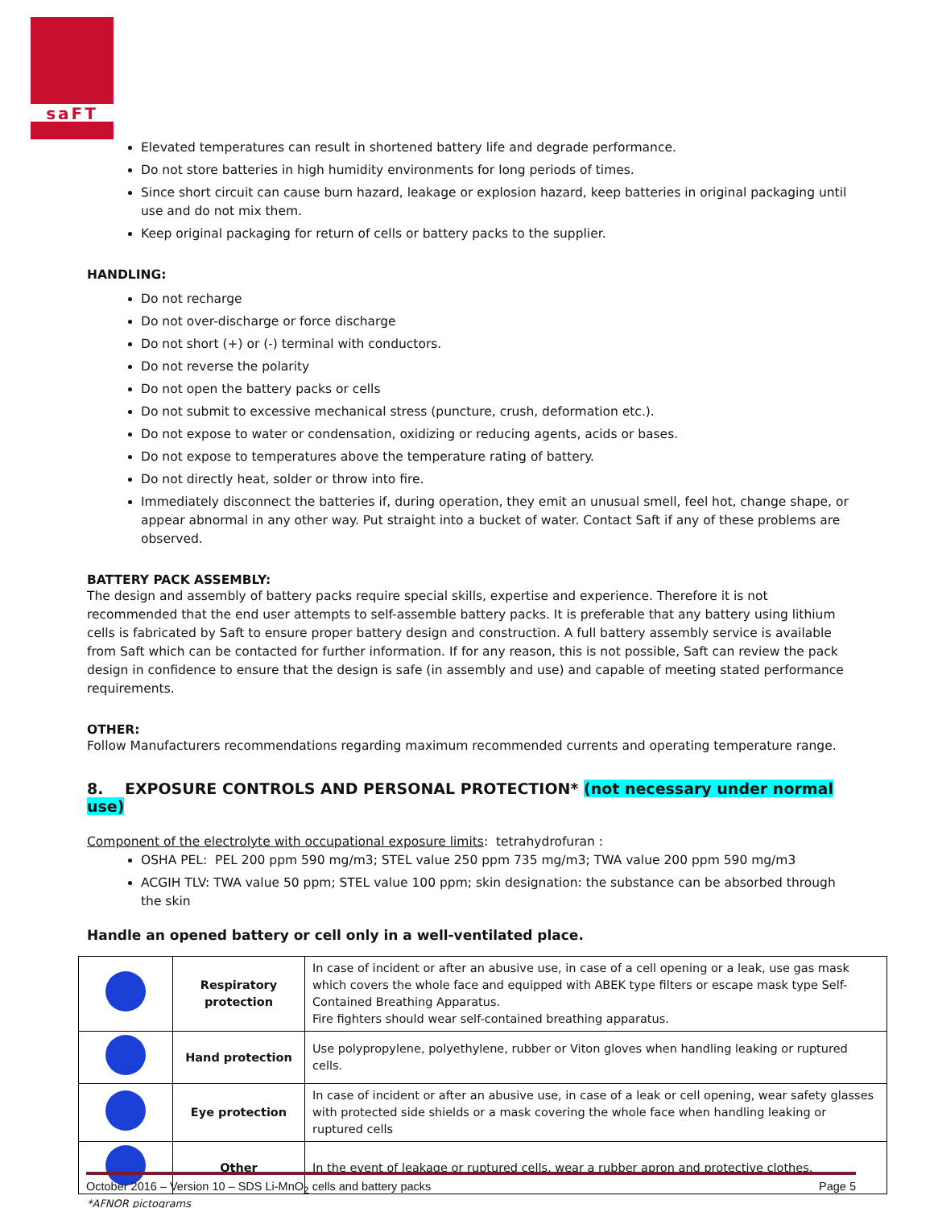saFT
Elevated temperatures can result in shortened battery life and degrade performance.
Do not store batteries in high humidity environments for long periods of times.
Since short circuit can cause burn hazard, leakage or explosion hazard, keep batteries in original packaging until use and do not mix them.
Keep original packaging for return of cells or battery packs to the supplier.
HANDLING:
Do not recharge
Do not over-discharge or force discharge
Do not short (+) or (-) terminal with conductors.
Do not reverse the polarity
Do not open the battery packs or cells
Do not submit to excessive mechanical stress (puncture, crush, deformation etc.).
Do not expose to water or condensation, oxidizing or reducing agents, acids or bases.
Do not expose to temperatures above the temperature rating of battery.
Do not directly heat, solder or throw into fire.
Immediately disconnect the batteries if, during operation, they emit an unusual smell, feel hot, change shape, or appear abnormal in any other way. Put straight into a bucket of water. Contact Saft if any of these problems are observed.
BATTERY PACK ASSEMBLY:
The design and assembly of battery packs require special skills, expertise and experience. Therefore it is not recommended that the end user attempts to self-assemble battery packs. It is preferable that any battery using lithium cells is fabricated by Saft to ensure proper battery design and construction. A full battery assembly service is available from Saft which can be contacted for further information. If for any reason, this is not possible, Saft can review the pack design in confidence to ensure that the design is safe (in assembly and use) and capable of meeting stated performance requirements.
OTHER:
Follow Manufacturers recommendations regarding maximum recommended currents and operating temperature range.
8. EXPOSURE CONTROLS AND PERSONAL PROTECTION* (not necessary under normal use)
Component of the electrolyte with occupational exposure limits: tetrahydrofuran :
OSHA PEL: PEL 200 ppm 590 mg/m3; STEL value 250 ppm 735 mg/m3; TWA value 200 ppm 590 mg/m3
ACGIH TLV: TWA value 50 ppm; STEL value 100 ppm; skin designation: the substance can be absorbed through the skin
Handle an opened battery or cell only in a well-ventilated place.
| | Respiratory protection | In case of incident or after an abusive use, in case of a cell opening or a leak, use gas mask which covers the whole face and equipped with ABEK type filters or escape mask type Self-Contained Breathing Apparatus. Fire fighters should wear self-contained breathing apparatus. |
| | Hand protection | Use polypropylene, polyethylene, rubber or Viton gloves when handling leaking or ruptured cells. |
| | Eye protection | In case of incident or after an abusive use, in case of a leak or cell opening, wear safety glasses with protected side shields or a mask covering the whole face when handling leaking or ruptured cells |
| | Other | In the event of leakage or ruptured cells, wear a rubber apron and protective clothes. |
*AFNOR pictograms
October 2016 – Version 10 – SDS Li-MnO<sub>2</sub> cells and battery packs Page 5